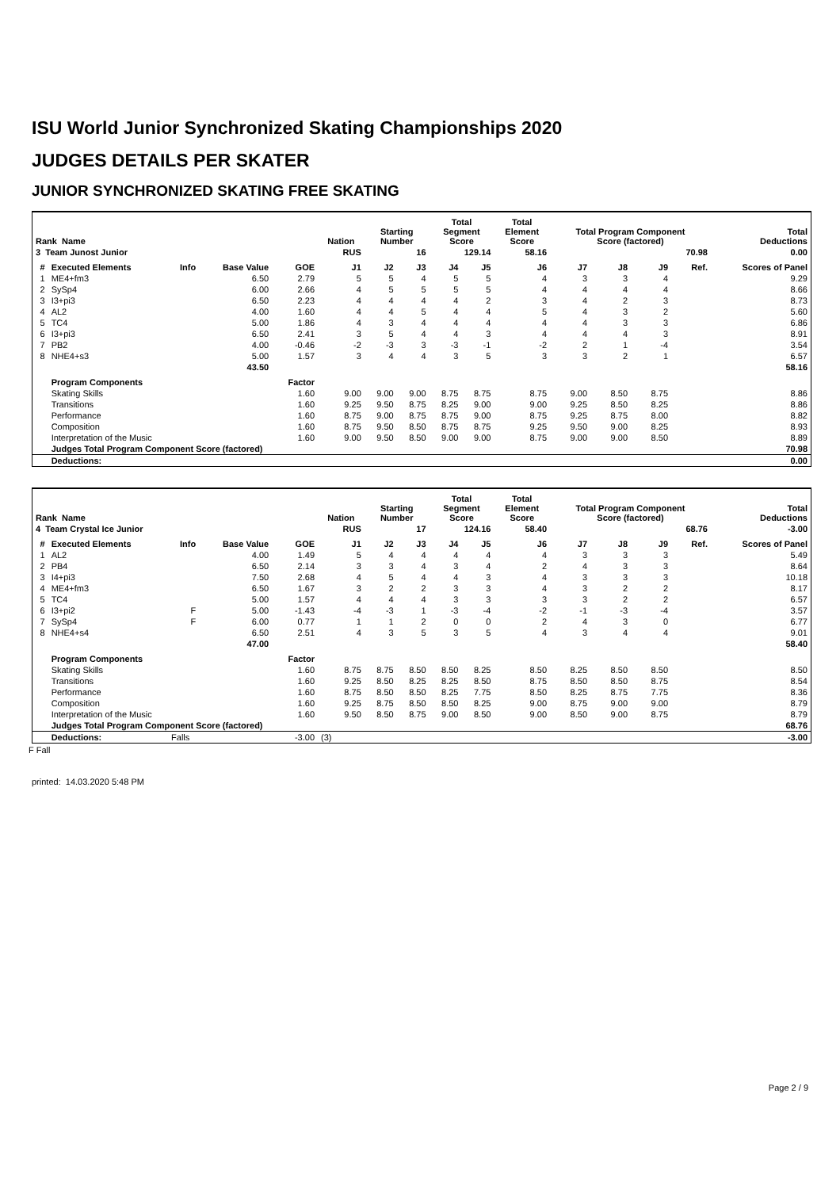ISU World Junior Synchronized Skating Championships 2020
JUDGES DETAILS PER SKATER
JUNIOR SYNCHRONIZED SKATING FREE SKATING
| Rank Name | | | | | Nation | Starting Number | | Total Segment Score | | Total Element Score | Total Program Component Score (factored) | | | | Total Deductions |
| --- | --- | --- | --- | --- | --- | --- | --- | --- | --- | --- | --- | --- | --- | --- | --- |
| 3 Team Junost Junior | | | | | RUS | 16 | | 129.14 | | 58.16 | 70.98 | | | | 0.00 |
| # | Executed Elements | Info | Base Value | GOE | J1 | J2 | J3 | J4 | J5 | J6 | J7 | J8 | J9 | Ref. | Scores of Panel |
| 1 | ME4+fm3 | | 6.50 | 2.79 | 5 | 5 | 4 | 5 | 5 | 4 | 3 | 3 | 4 | | 9.29 |
| 2 | SySp4 | | 6.00 | 2.66 | 4 | 5 | 5 | 5 | 5 | 4 | 4 | 4 | 4 | | 8.66 |
| 3 | I3+pi3 | | 6.50 | 2.23 | 4 | 4 | 4 | 4 | 2 | 3 | 4 | 2 | 3 | | 8.73 |
| 4 | AL2 | | 4.00 | 1.60 | 4 | 4 | 5 | 4 | 4 | 5 | 4 | 3 | 2 | | 5.60 |
| 5 | TC4 | | 5.00 | 1.86 | 4 | 3 | 4 | 4 | 4 | 4 | 4 | 3 | 3 | | 6.86 |
| 6 | I3+pi3 | | 6.50 | 2.41 | 3 | 5 | 4 | 4 | 3 | 4 | 4 | 4 | 3 | | 8.91 |
| 7 | PB2 | | 4.00 | -0.46 | -2 | -3 | 3 | -3 | -1 | -2 | 2 | 1 | -4 | | 3.54 |
| 8 | NHE4+s3 | | 5.00 | 1.57 | 3 | 4 | 4 | 3 | 5 | 3 | 3 | 2 | 1 | | 6.57 |
| | | | 43.50 | | | | | | | | | | | | 58.16 |
| | Program Components | | | Factor | | | | | | | | | | | |
| | Skating Skills | | | 1.60 | 9.00 | 9.00 | 9.00 | 8.75 | 8.75 | 8.75 | 9.00 | 8.50 | 8.75 | | 8.86 |
| | Transitions | | | 1.60 | 9.25 | 9.50 | 8.75 | 8.25 | 9.00 | 9.00 | 9.25 | 8.50 | 8.25 | | 8.86 |
| | Performance | | | 1.60 | 8.75 | 9.00 | 8.75 | 8.75 | 9.00 | 8.75 | 9.25 | 8.75 | 8.00 | | 8.82 |
| | Composition | | | 1.60 | 8.75 | 9.50 | 8.50 | 8.75 | 8.75 | 9.25 | 9.50 | 9.00 | 8.25 | | 8.93 |
| | Interpretation of the Music | | | 1.60 | 9.00 | 9.50 | 8.50 | 9.00 | 9.00 | 8.75 | 9.00 | 9.00 | 8.50 | | 8.89 |
| | Judges Total Program Component Score (factored) | | | | | | | | | | | | | | 70.98 |
| | Deductions: | | | | | | | | | | | | | | 0.00 |
| Rank Name | | | | | Nation | Starting Number | | Total Segment Score | | Total Element Score | Total Program Component Score (factored) | | | | Total Deductions |
| --- | --- | --- | --- | --- | --- | --- | --- | --- | --- | --- | --- | --- | --- | --- | --- |
| 4 Team Crystal Ice Junior | | | | | RUS | 17 | | 124.16 | | 58.40 | 68.76 | | | | -3.00 |
| # | Executed Elements | Info | Base Value | GOE | J1 | J2 | J3 | J4 | J5 | J6 | J7 | J8 | J9 | Ref. | Scores of Panel |
| 1 | AL2 | | 4.00 | 1.49 | 5 | 4 | 4 | 4 | 4 | 4 | 3 | 3 | 3 | | 5.49 |
| 2 | PB4 | | 6.50 | 2.14 | 3 | 3 | 4 | 3 | 4 | 2 | 4 | 3 | 3 | | 8.64 |
| 3 | I4+pi3 | | 7.50 | 2.68 | 4 | 5 | 4 | 4 | 3 | 4 | 3 | 3 | 3 | | 10.18 |
| 4 | ME4+fm3 | | 6.50 | 1.67 | 3 | 2 | 2 | 3 | 3 | 4 | 3 | 2 | 2 | | 8.17 |
| 5 | TC4 | | 5.00 | 1.57 | 4 | 4 | 4 | 3 | 3 | 3 | 3 | 2 | 2 | | 6.57 |
| 6 | I3+pi2 | F | 5.00 | -1.43 | -4 | -3 | 1 | -3 | -4 | -2 | -1 | -3 | -4 | | 3.57 |
| 7 | SySp4 | F | 6.00 | 0.77 | 1 | 1 | 2 | 0 | 0 | 2 | 4 | 3 | 0 | | 6.77 |
| 8 | NHE4+s4 | | 6.50 | 2.51 | 4 | 3 | 5 | 3 | 5 | 4 | 3 | 4 | 4 | | 9.01 |
| | | | 47.00 | | | | | | | | | | | | 58.40 |
| | Program Components | | | Factor | | | | | | | | | | | |
| | Skating Skills | | | 1.60 | 8.75 | 8.75 | 8.50 | 8.50 | 8.25 | 8.50 | 8.25 | 8.50 | 8.50 | | 8.50 |
| | Transitions | | | 1.60 | 9.25 | 8.50 | 8.25 | 8.25 | 8.50 | 8.75 | 8.50 | 8.50 | 8.75 | | 8.54 |
| | Performance | | | 1.60 | 8.75 | 8.50 | 8.50 | 8.25 | 7.75 | 8.50 | 8.25 | 8.75 | 7.75 | | 8.36 |
| | Composition | | | 1.60 | 9.25 | 8.75 | 8.50 | 8.50 | 8.25 | 9.00 | 8.75 | 9.00 | 9.00 | | 8.79 |
| | Interpretation of the Music | | | 1.60 | 9.50 | 8.50 | 8.75 | 9.00 | 8.50 | 9.00 | 8.50 | 9.00 | 8.75 | | 8.79 |
| | Judges Total Program Component Score (factored) | | | | | | | | | | | | | | 68.76 |
| | Deductions: | Falls | | -3.00 | (3) | | | | | | | | | | -3.00 |
F Fall
printed: 14.03.2020 5:48 PM
Page 2 / 9